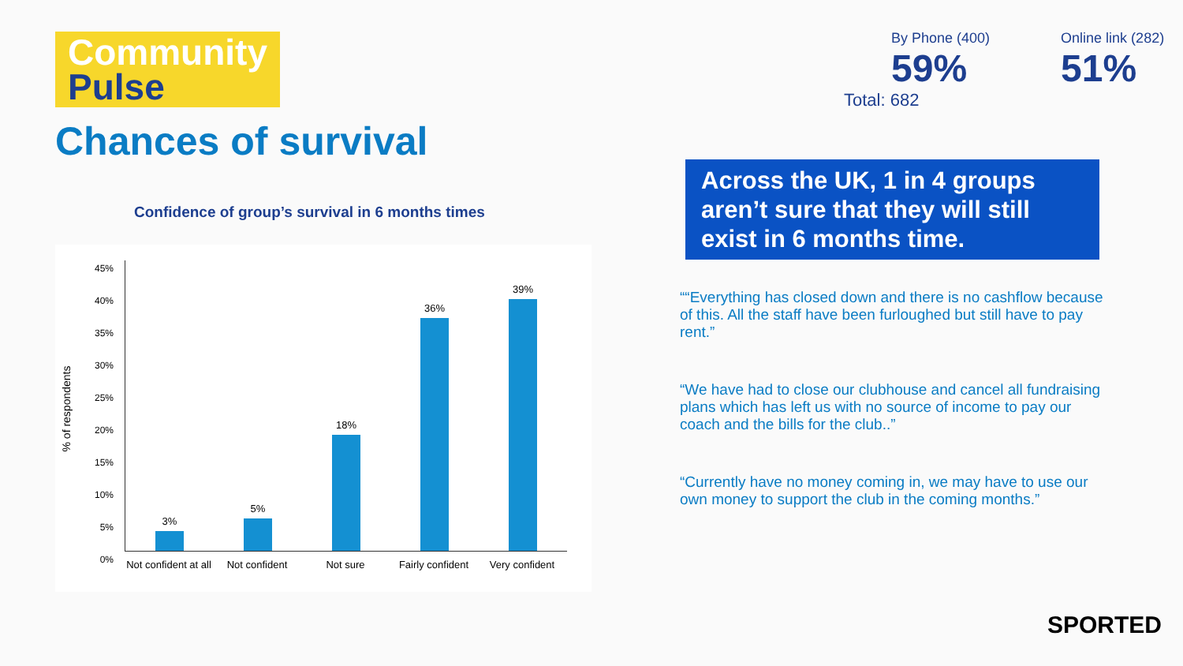Community
Pulse
Chances of survival
Confidence of group’s survival in 6 months times
% of respondents
45%
40%
35%
30%
25%
20%
15%
10%
5%
0%
3%
5%
18%
36%
39%
Not confident at all
Not confident Not sure Fairly confident
Very confident
By Phone (400)
59%
Online link (282)
51%
Total: 682
Across the UK, 1 in 4 groups aren’t sure that they will still exist in 6 months time.
““Everything has closed down and there is no cashflow because of this. All the staff have been furloughed but still have to pay rent.”
“We have had to close our clubhouse and cancel all fundraising plans which has left us with no source of income to pay our coach and the bills for the club..”
“Currently have no money coming in, we may have to use our own money to support the club in the coming months.”
SPORTED